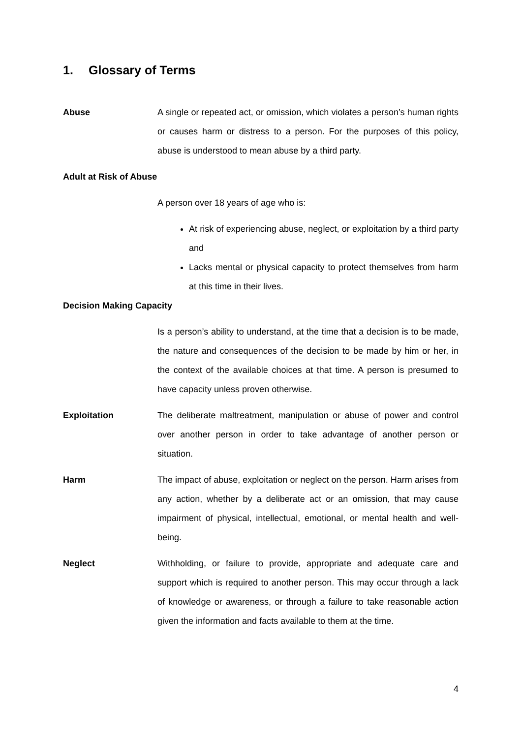1. Glossary of Terms
Abuse A single or repeated act, or omission, which violates a person’s human rights or causes harm or distress to a person. For the purposes of this policy, abuse is understood to mean abuse by a third party.
Adult at Risk of Abuse
A person over 18 years of age who is:
At risk of experiencing abuse, neglect, or exploitation by a third party and
Lacks mental or physical capacity to protect themselves from harm at this time in their lives.
Decision Making Capacity
Is a person’s ability to understand, at the time that a decision is to be made, the nature and consequences of the decision to be made by him or her, in the context of the available choices at that time. A person is presumed to have capacity unless proven otherwise.
Exploitation The deliberate maltreatment, manipulation or abuse of power and control over another person in order to take advantage of another person or situation.
Harm The impact of abuse, exploitation or neglect on the person. Harm arises from any action, whether by a deliberate act or an omission, that may cause impairment of physical, intellectual, emotional, or mental health and well-being.
Neglect Withholding, or failure to provide, appropriate and adequate care and support which is required to another person. This may occur through a lack of knowledge or awareness, or through a failure to take reasonable action given the information and facts available to them at the time.
4